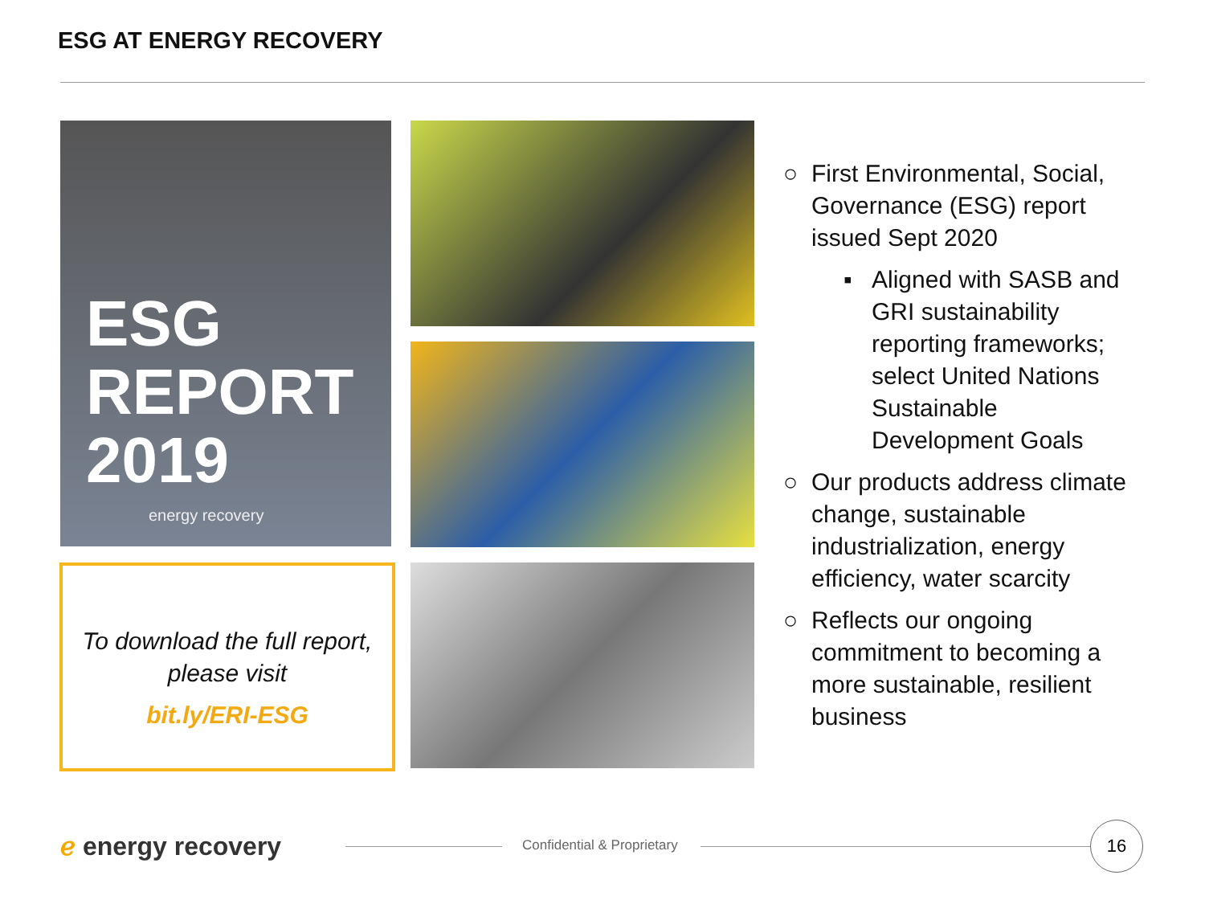ESG AT ENERGY RECOVERY
ESG
REPORT
2019
energy recovery
To download the full report, please visit
bit.ly/ERI-ESG
○ First Environmental, Social, Governance (ESG) report issued Sept 2020
▪ Aligned with SASB and GRI sustainability reporting frameworks; select United Nations Sustainable Development Goals
○ Our products address climate change, sustainable industrialization, energy efficiency, water scarcity
○ Reflects our ongoing commitment to becoming a more sustainable, resilient business
ℯ energy recovery Confidential & Proprietary
16